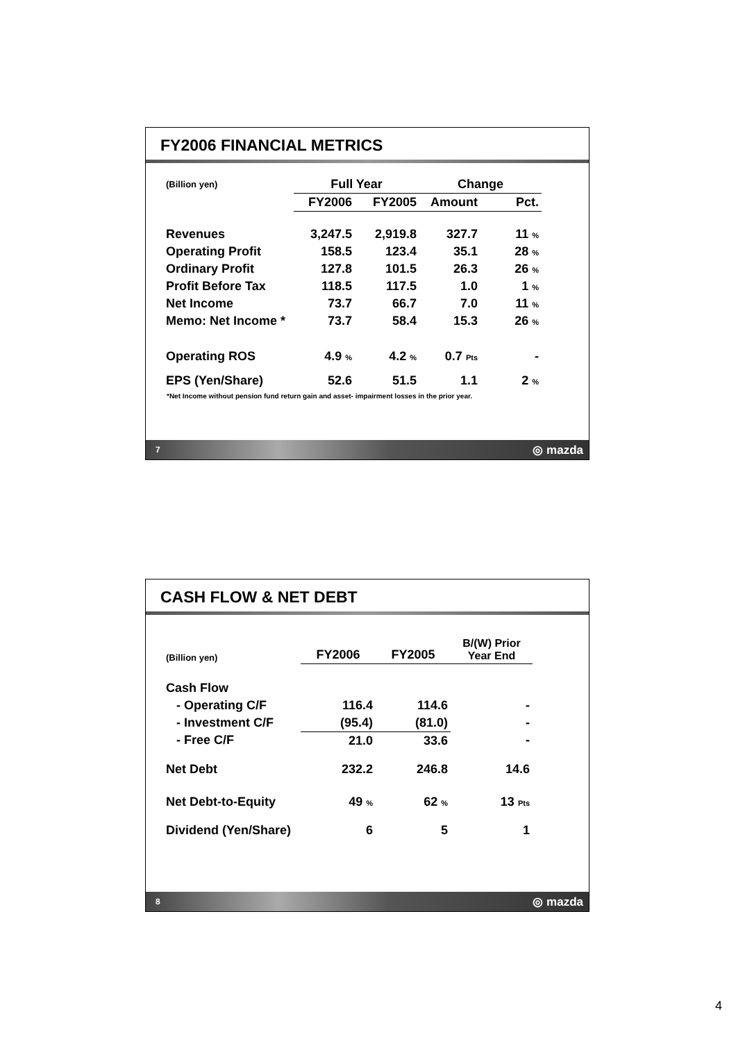FY2006 FINANCIAL METRICS
| (Billion yen) | Full Year | | Change | |
| --- | --- | --- | --- | --- |
| | FY2006 | FY2005 | Amount | Pct. |
| Revenues | 3,247.5 | 2,919.8 | 327.7 | 11 % |
| Operating Profit | 158.5 | 123.4 | 35.1 | 28 % |
| Ordinary Profit | 127.8 | 101.5 | 26.3 | 26 % |
| Profit Before Tax | 118.5 | 117.5 | 1.0 | 1 % |
| Net Income | 73.7 | 66.7 | 7.0 | 11 % |
| Memo: Net Income * | 73.7 | 58.4 | 15.3 | 26 % |
| Operating ROS | 4.9 % | 4.2 % | 0.7 Pts | - |
| EPS (Yen/Share) | 52.6 | 51.5 | 1.1 | 2 % |
*Net Income without pension fund return gain and asset- impairment losses in the prior year.
7 ◎ mazda
CASH FLOW & NET DEBT
| (Billion yen) | FY2006 | FY2005 | B/(W) Prior Year End |
| --- | --- | --- | --- |
| Cash Flow | | | |
| - Operating C/F | 116.4 | 114.6 | - |
| - Investment C/F | (95.4) | (81.0) | - |
| - Free C/F | 21.0 | 33.6 | - |
| Net Debt | 232.2 | 246.8 | 14.6 |
| Net Debt-to-Equity | 49 % | 62 % | 13 Pts |
| Dividend (Yen/Share) | 6 | 5 | 1 |
8 ◎ mazda
4